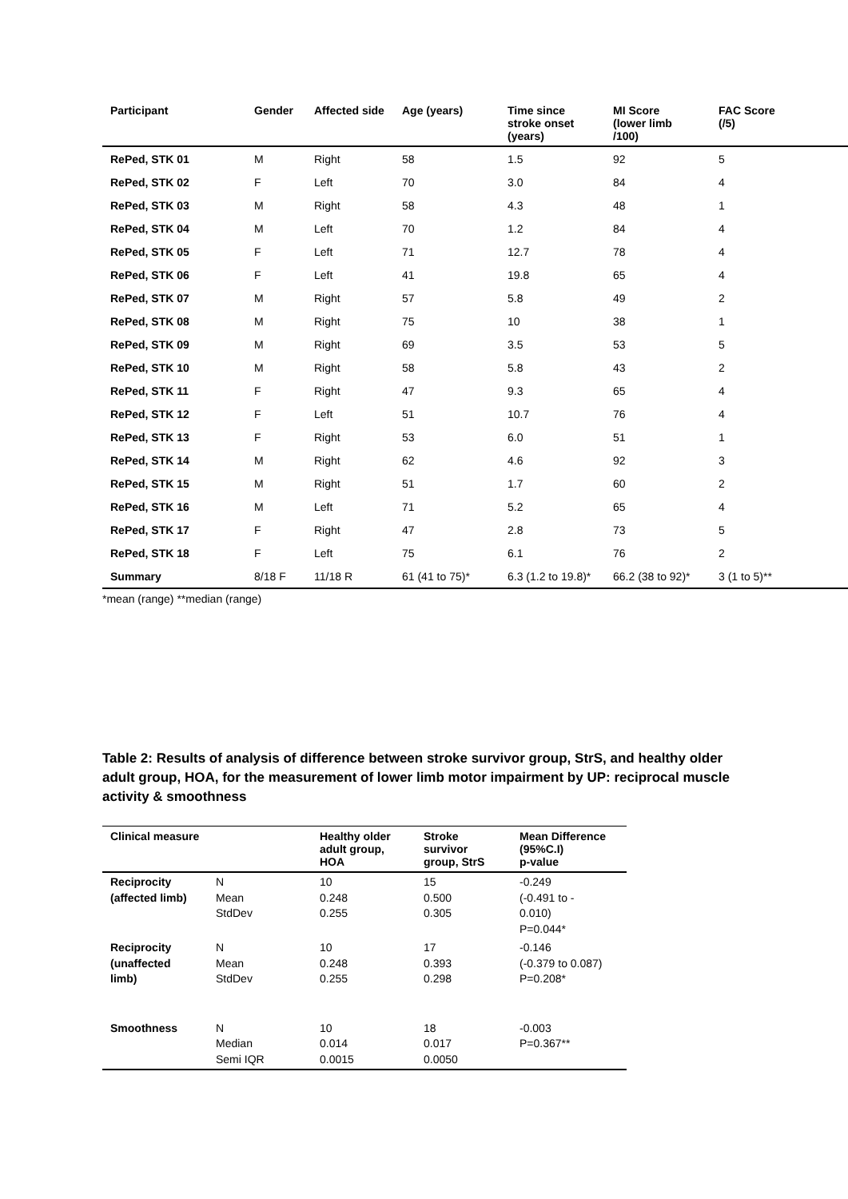| Participant | Gender | Affected side | Age (years) | Time since stroke onset (years) | MI Score (lower limb /100) | FAC Score (/5) |
| --- | --- | --- | --- | --- | --- | --- |
| RePed, STK 01 | M | Right | 58 | 1.5 | 92 | 5 |
| RePed, STK 02 | F | Left | 70 | 3.0 | 84 | 4 |
| RePed, STK 03 | M | Right | 58 | 4.3 | 48 | 1 |
| RePed, STK 04 | M | Left | 70 | 1.2 | 84 | 4 |
| RePed, STK 05 | F | Left | 71 | 12.7 | 78 | 4 |
| RePed, STK 06 | F | Left | 41 | 19.8 | 65 | 4 |
| RePed, STK 07 | M | Right | 57 | 5.8 | 49 | 2 |
| RePed, STK 08 | M | Right | 75 | 10 | 38 | 1 |
| RePed, STK 09 | M | Right | 69 | 3.5 | 53 | 5 |
| RePed, STK 10 | M | Right | 58 | 5.8 | 43 | 2 |
| RePed, STK 11 | F | Right | 47 | 9.3 | 65 | 4 |
| RePed, STK 12 | F | Left | 51 | 10.7 | 76 | 4 |
| RePed, STK 13 | F | Right | 53 | 6.0 | 51 | 1 |
| RePed, STK 14 | M | Right | 62 | 4.6 | 92 | 3 |
| RePed, STK 15 | M | Right | 51 | 1.7 | 60 | 2 |
| RePed, STK 16 | M | Left | 71 | 5.2 | 65 | 4 |
| RePed, STK 17 | F | Right | 47 | 2.8 | 73 | 5 |
| RePed, STK 18 | F | Left | 75 | 6.1 | 76 | 2 |
| Summary | 8/18 F | 11/18 R | 61 (41 to 75)* | 6.3 (1.2 to 19.8)* | 66.2 (38 to 92)* | 3 (1 to 5)** |
*mean (range) **median (range)
Table 2: Results of analysis of difference between stroke survivor group, StrS, and healthy older adult group, HOA, for the measurement of lower limb motor impairment by UP: reciprocal muscle activity & smoothness
| Clinical measure | | Healthy older adult group, HOA | Stroke survivor group, StrS | Mean Difference (95%C.I) p-value |
| --- | --- | --- | --- | --- |
| Reciprocity (affected limb) | N Mean StdDev | 10 0.248 0.255 | 15 0.500 0.305 | -0.249 (-0.491 to - 0.010) P=0.044* |
| Reciprocity (unaffected limb) | N Mean StdDev | 10 0.248 0.255 | 17 0.393 0.298 | -0.146 (-0.379 to 0.087) P=0.208* |
| Smoothness | N Median Semi IQR | 10 0.014 0.0015 | 18 0.017 0.0050 | -0.003 P=0.367** |